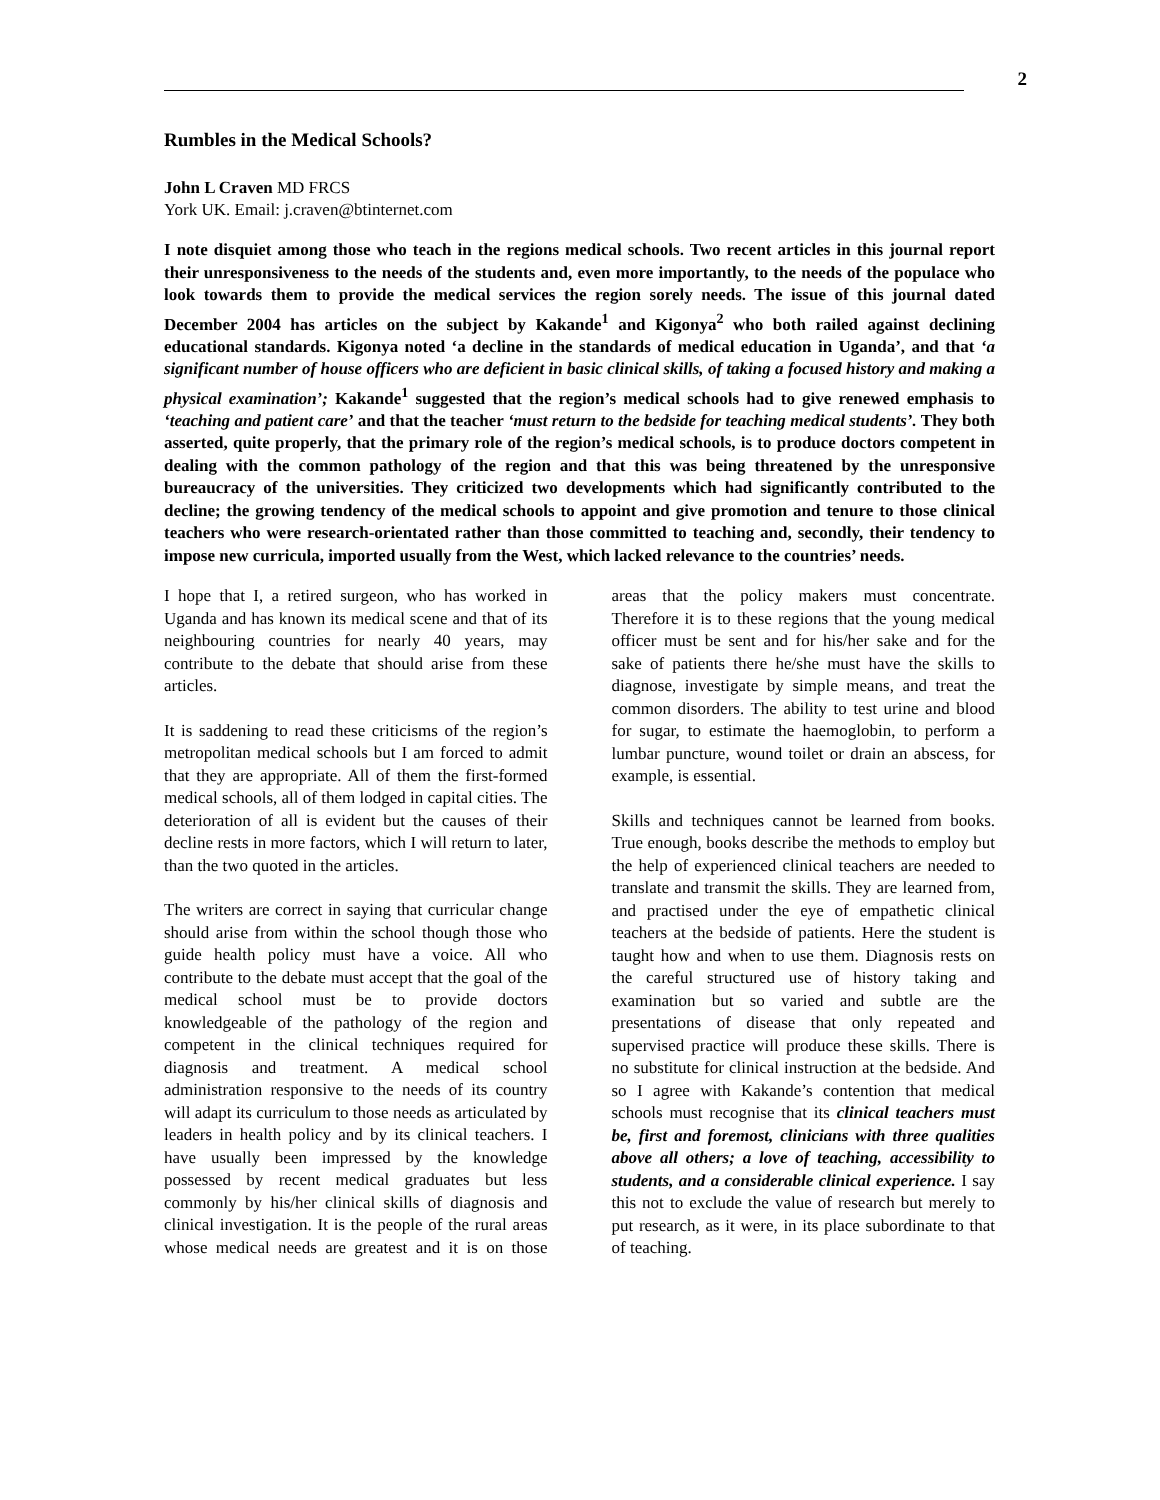2
Rumbles in the Medical Schools?
John L Craven MD FRCS
York UK. Email: j.craven@btinternet.com
I note disquiet among those who teach in the regions medical schools. Two recent articles in this journal report their unresponsiveness to the needs of the students and, even more importantly, to the needs of the populace who look towards them to provide the medical services the region sorely needs. The issue of this journal dated December 2004 has articles on the subject by Kakande<sup>1</sup> and Kigonya<sup>2</sup> who both railed against declining educational standards. Kigonya noted ‘a decline in the standards of medical education in Uganda’, and that ‘a significant number of house officers who are deficient in basic clinical skills, of taking a focused history and making a physical examination’; Kakande<sup>1</sup> suggested that the region’s medical schools had to give renewed emphasis to ‘teaching and patient care’ and that the teacher ‘must return to the bedside for teaching medical students’. They both asserted, quite properly, that the primary role of the region’s medical schools, is to produce doctors competent in dealing with the common pathology of the region and that this was being threatened by the unresponsive bureaucracy of the universities. They criticized two developments which had significantly contributed to the decline; the growing tendency of the medical schools to appoint and give promotion and tenure to those clinical teachers who were research-orientated rather than those committed to teaching and, secondly, their tendency to impose new curricula, imported usually from the West, which lacked relevance to the countries’ needs.
I hope that I, a retired surgeon, who has worked in Uganda and has known its medical scene and that of its neighbouring countries for nearly 40 years, may contribute to the debate that should arise from these articles.
It is saddening to read these criticisms of the region’s metropolitan medical schools but I am forced to admit that they are appropriate. All of them the first-formed medical schools, all of them lodged in capital cities. The deterioration of all is evident but the causes of their decline rests in more factors, which I will return to later, than the two quoted in the articles.
The writers are correct in saying that curricular change should arise from within the school though those who guide health policy must have a voice. All who contribute to the debate must accept that the goal of the medical school must be to provide doctors knowledgeable of the pathology of the region and competent in the clinical techniques required for diagnosis and treatment. A medical school administration responsive to the needs of its country will adapt its curriculum to those needs as articulated by leaders in health policy and by its clinical teachers. I have usually been impressed by the knowledge possessed by recent medical graduates but less commonly by his/her clinical skills of diagnosis and clinical investigation. It is the people of the rural areas whose medical needs are greatest and it is on those areas that the policy makers must concentrate. Therefore it is to these regions that the young medical officer must be sent and for his/her sake and for the sake of patients there he/she must have the skills to diagnose, investigate by simple means, and treat the common disorders. The ability to test urine and blood for sugar, to estimate the haemoglobin, to perform a lumbar puncture, wound toilet or drain an abscess, for example, is essential.
Skills and techniques cannot be learned from books. True enough, books describe the methods to employ but the help of experienced clinical teachers are needed to translate and transmit the skills. They are learned from, and practised under the eye of empathetic clinical teachers at the bedside of patients. Here the student is taught how and when to use them. Diagnosis rests on the careful structured use of history taking and examination but so varied and subtle are the presentations of disease that only repeated and supervised practice will produce these skills. There is no substitute for clinical instruction at the bedside. And so I agree with Kakande’s contention that medical schools must recognise that its clinical teachers must be, first and foremost, clinicians with three qualities above all others; a love of teaching, accessibility to students, and a considerable clinical experience. I say this not to exclude the value of research but merely to put research, as it were, in its place subordinate to that of teaching.